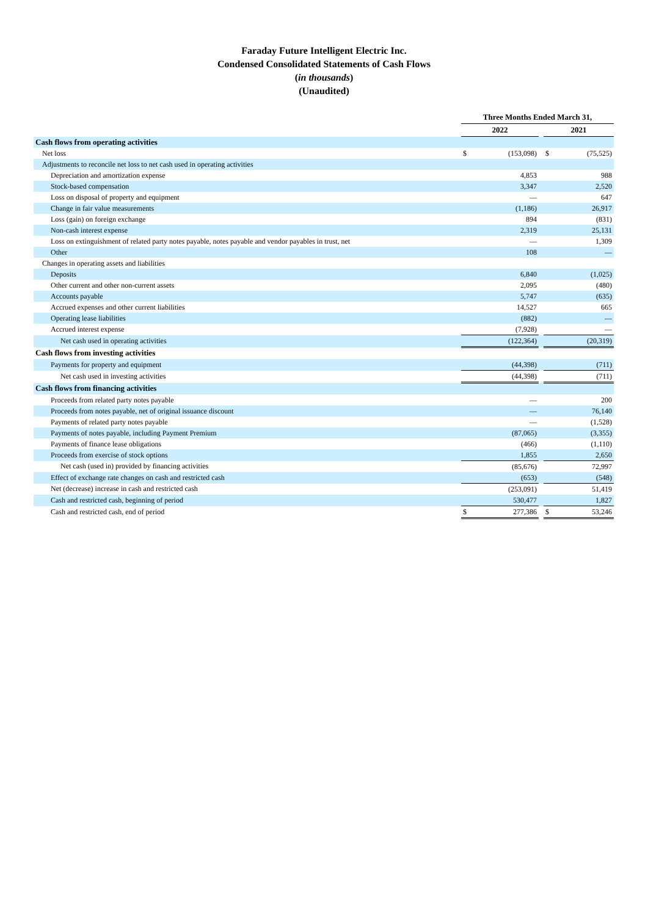Faraday Future Intelligent Electric Inc.
Condensed Consolidated Statements of Cash Flows
(in thousands)
(Unaudited)
| | Three Months Ended March 31, | | | | |
| | 2022 | | | 2021 | |
| Cash flows from operating activities | | | | | |
| Net loss | $ | (153,098) | | $ | (75,525) |
| Adjustments to reconcile net loss to net cash used in operating activities | | | | | |
| Depreciation and amortization expense | | 4,853 | | | 988 |
| Stock-based compensation | | 3,347 | | | 2,520 |
| Loss on disposal of property and equipment | | — | | | 647 |
| Change in fair value measurements | | (1,186) | | | 26,917 |
| Loss (gain) on foreign exchange | | 894 | | | (831) |
| Non-cash interest expense | | 2,319 | | | 25,131 |
| Loss on extinguishment of related party notes payable, notes payable and vendor payables in trust, net | | — | | | 1,309 |
| Other | | 108 | | | — |
| Changes in operating assets and liabilities | | | | | |
| Deposits | | 6,840 | | | (1,025) |
| Other current and other non-current assets | | 2,095 | | | (480) |
| Accounts payable | | 5,747 | | | (635) |
| Accrued expenses and other current liabilities | | 14,527 | | | 665 |
| Operating lease liabilities | | (882) | | | — |
| Accrued interest expense | | (7,928) | | | — |
| Net cash used in operating activities | | (122,364) | | | (20,319) |
| Cash flows from investing activities | | | | | |
| Payments for property and equipment | | (44,398) | | | (711) |
| Net cash used in investing activities | | (44,398) | | | (711) |
| Cash flows from financing activities | | | | | |
| Proceeds from related party notes payable | | — | | | 200 |
| Proceeds from notes payable, net of original issuance discount | | — | | | 76,140 |
| Payments of related party notes payable | | — | | | (1,528) |
| Payments of notes payable, including Payment Premium | | (87,065) | | | (3,355) |
| Payments of finance lease obligations | | (466) | | | (1,110) |
| Proceeds from exercise of stock options | | 1,855 | | | 2,650 |
| Net cash (used in) provided by financing activities | | (85,676) | | | 72,997 |
| Effect of exchange rate changes on cash and restricted cash | | (653) | | | (548) |
| Net (decrease) increase in cash and restricted cash | | (253,091) | | | 51,419 |
| Cash and restricted cash, beginning of period | | 530,477 | | | 1,827 |
| Cash and restricted cash, end of period | $ | 277,386 | | $ | 53,246 |